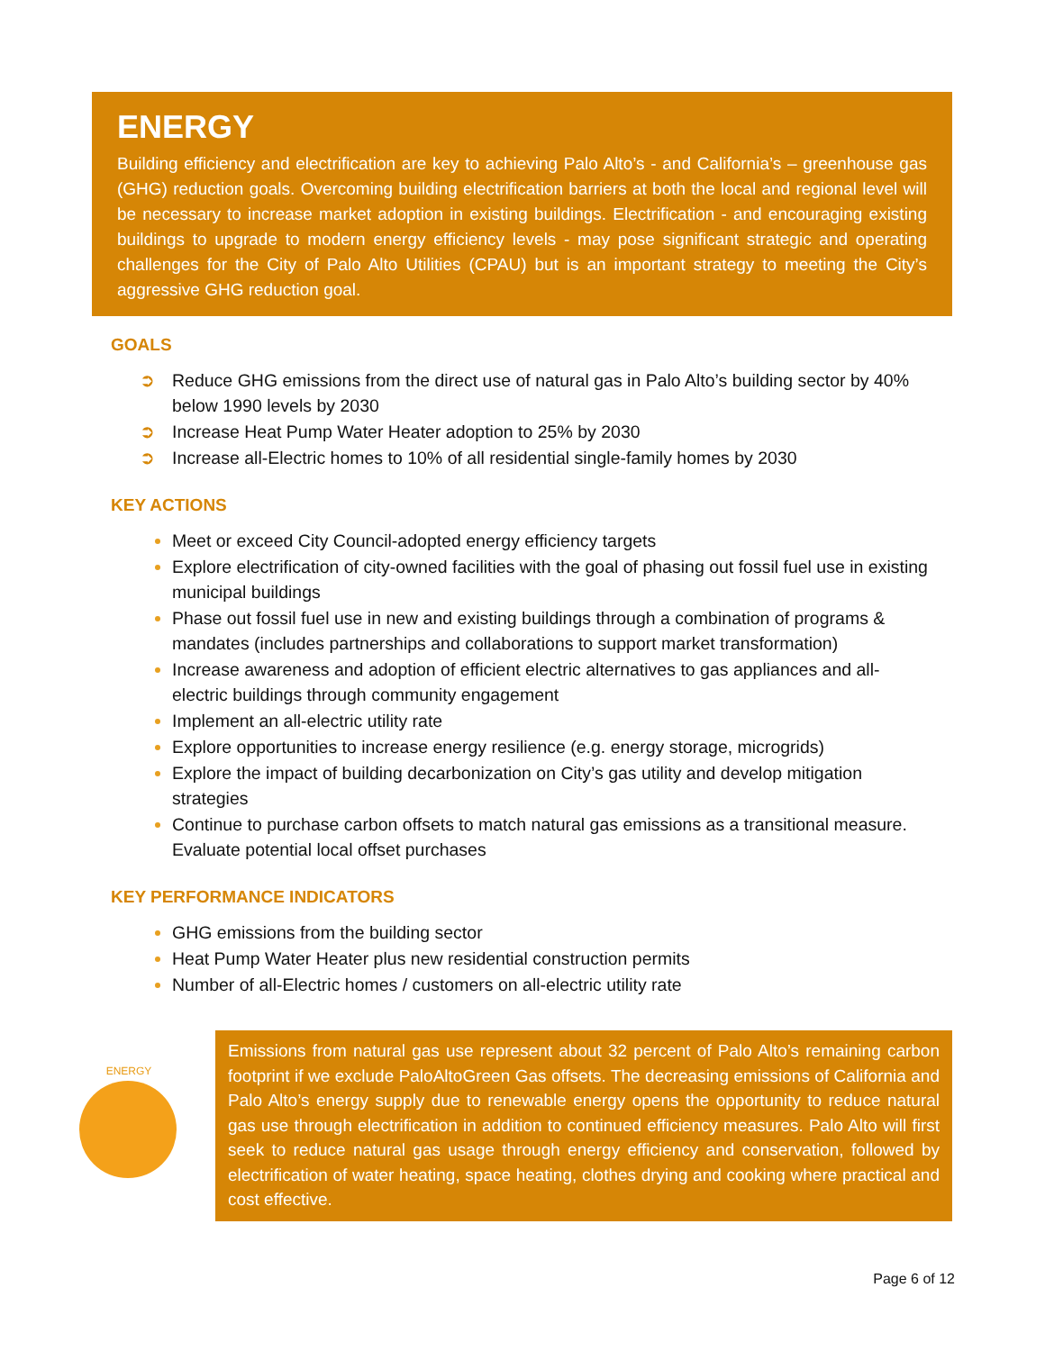ENERGY
Building efficiency and electrification are key to achieving Palo Alto’s - and California’s – greenhouse gas (GHG) reduction goals. Overcoming building electrification barriers at both the local and regional level will be necessary to increase market adoption in existing buildings. Electrification - and encouraging existing buildings to upgrade to modern energy efficiency levels - may pose significant strategic and operating challenges for the City of Palo Alto Utilities (CPAU) but is an important strategy to meeting the City’s aggressive GHG reduction goal.
GOALS
➲ Reduce GHG emissions from the direct use of natural gas in Palo Alto’s building sector by 40% below 1990 levels by 2030
➲ Increase Heat Pump Water Heater adoption to 25% by 2030
➲ Increase all-Electric homes to 10% of all residential single-family homes by 2030
KEY ACTIONS
Meet or exceed City Council-adopted energy efficiency targets
Explore electrification of city-owned facilities with the goal of phasing out fossil fuel use in existing municipal buildings
Phase out fossil fuel use in new and existing buildings through a combination of programs & mandates (includes partnerships and collaborations to support market transformation)
Increase awareness and adoption of efficient electric alternatives to gas appliances and all-electric buildings through community engagement
Implement an all-electric utility rate
Explore opportunities to increase energy resilience (e.g. energy storage, microgrids)
Explore the impact of building decarbonization on City’s gas utility and develop mitigation strategies
Continue to purchase carbon offsets to match natural gas emissions as a transitional measure. Evaluate potential local offset purchases
KEY PERFORMANCE INDICATORS
GHG emissions from the building sector
Heat Pump Water Heater plus new residential construction permits
Number of all-Electric homes / customers on all-electric utility rate
ENERGY
Emissions from natural gas use represent about 32 percent of Palo Alto’s remaining carbon footprint if we exclude PaloAltoGreen Gas offsets. The decreasing emissions of California and Palo Alto’s energy supply due to renewable energy opens the opportunity to reduce natural gas use through electrification in addition to continued efficiency measures. Palo Alto will first seek to reduce natural gas usage through energy efficiency and conservation, followed by electrification of water heating, space heating, clothes drying and cooking where practical and cost effective.
Page 6 of 12